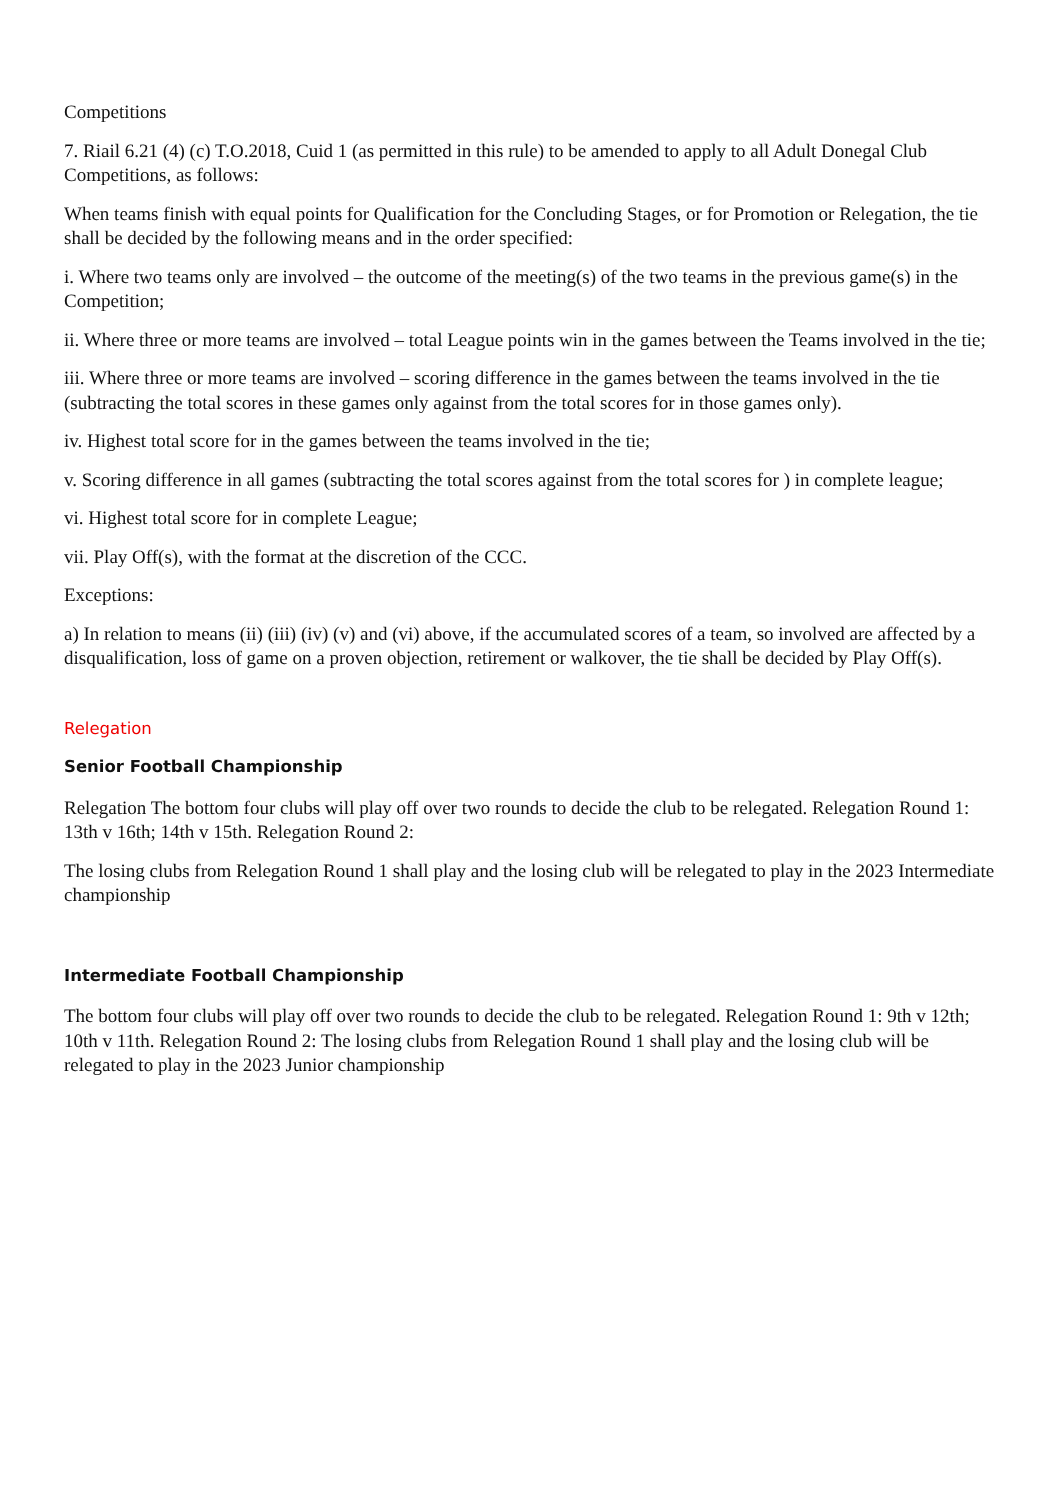Competitions
7. Riail 6.21 (4) (c) T.O.2018, Cuid 1 (as permitted in this rule) to be amended to apply to all Adult Donegal Club Competitions, as follows:
When teams finish with equal points for Qualification for the Concluding Stages, or for Promotion or Relegation, the tie shall be decided by the following means and in the order specified:
i. Where two teams only are involved – the outcome of the meeting(s) of the two teams in the previous game(s) in the Competition;
ii. Where three or more teams are involved – total League points win in the games between the Teams involved in the tie;
iii. Where three or more teams are involved – scoring difference in the games between the teams involved in the tie (subtracting the total scores in these games only against from the total scores for in those games only).
iv. Highest total score for in the games between the teams involved in the tie;
v. Scoring difference in all games (subtracting the total scores against from the total scores for ) in complete league;
vi. Highest total score for in complete League;
vii. Play Off(s), with the format at the discretion of the CCC.
Exceptions:
a) In relation to means (ii) (iii) (iv) (v) and (vi) above, if the accumulated scores of a team, so involved are affected by a disqualification, loss of game on a proven objection, retirement or walkover, the tie shall be decided by Play Off(s).
Relegation
Senior Football Championship
Relegation The bottom four clubs will play off over two rounds to decide the club to be relegated. Relegation Round 1: 13th v 16th; 14th v 15th. Relegation Round 2:
The losing clubs from Relegation Round 1 shall play and the losing club will be relegated to play in the 2023 Intermediate championship
Intermediate Football Championship
The bottom four clubs will play off over two rounds to decide the club to be relegated. Relegation Round 1: 9th v 12th; 10th v 11th. Relegation Round 2: The losing clubs from Relegation Round 1 shall play and the losing club will be relegated to play in the 2023 Junior championship